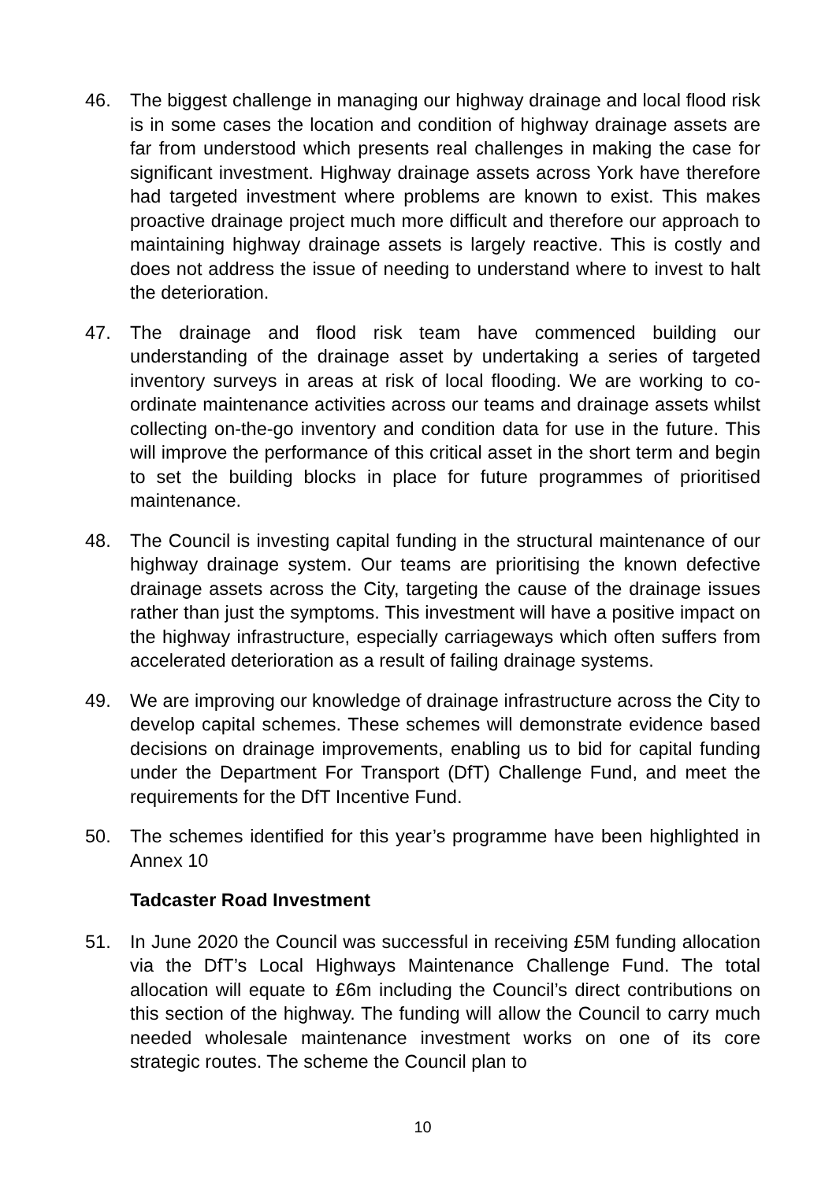46. The biggest challenge in managing our highway drainage and local flood risk is in some cases the location and condition of highway drainage assets are far from understood which presents real challenges in making the case for significant investment. Highway drainage assets across York have therefore had targeted investment where problems are known to exist. This makes proactive drainage project much more difficult and therefore our approach to maintaining highway drainage assets is largely reactive. This is costly and does not address the issue of needing to understand where to invest to halt the deterioration.
47. The drainage and flood risk team have commenced building our understanding of the drainage asset by undertaking a series of targeted inventory surveys in areas at risk of local flooding. We are working to co-ordinate maintenance activities across our teams and drainage assets whilst collecting on-the-go inventory and condition data for use in the future. This will improve the performance of this critical asset in the short term and begin to set the building blocks in place for future programmes of prioritised maintenance.
48. The Council is investing capital funding in the structural maintenance of our highway drainage system. Our teams are prioritising the known defective drainage assets across the City, targeting the cause of the drainage issues rather than just the symptoms. This investment will have a positive impact on the highway infrastructure, especially carriageways which often suffers from accelerated deterioration as a result of failing drainage systems.
49. We are improving our knowledge of drainage infrastructure across the City to develop capital schemes. These schemes will demonstrate evidence based decisions on drainage improvements, enabling us to bid for capital funding under the Department For Transport (DfT) Challenge Fund, and meet the requirements for the DfT Incentive Fund.
50. The schemes identified for this year’s programme have been highlighted in Annex 10
Tadcaster Road Investment
51. In June 2020 the Council was successful in receiving £5M funding allocation via the DfT’s Local Highways Maintenance Challenge Fund. The total allocation will equate to £6m including the Council’s direct contributions on this section of the highway. The funding will allow the Council to carry much needed wholesale maintenance investment works on one of its core strategic routes. The scheme the Council plan to
10